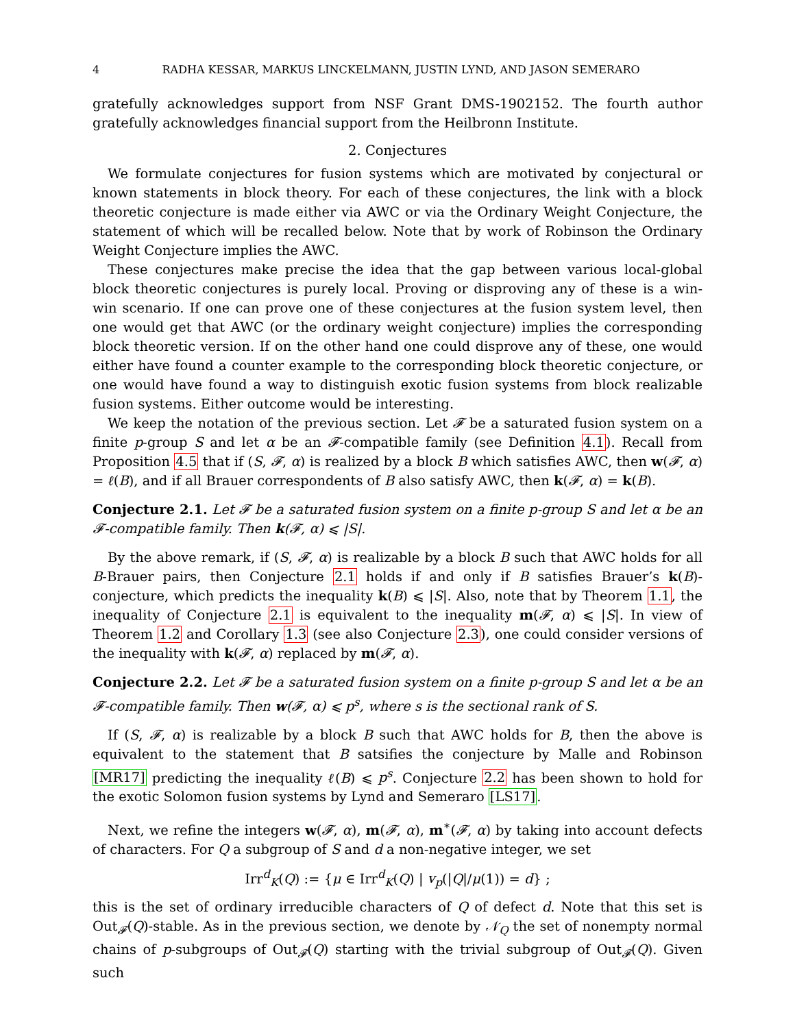4 RADHA KESSAR, MARKUS LINCKELMANN, JUSTIN LYND, AND JASON SEMERARO
gratefully acknowledges support from NSF Grant DMS-1902152. The fourth author gratefully acknowledges financial support from the Heilbronn Institute.
2. Conjectures
We formulate conjectures for fusion systems which are motivated by conjectural or known statements in block theory. For each of these conjectures, the link with a block theoretic conjecture is made either via AWC or via the Ordinary Weight Conjecture, the statement of which will be recalled below. Note that by work of Robinson the Ordinary Weight Conjecture implies the AWC.
These conjectures make precise the idea that the gap between various local-global block theoretic conjectures is purely local. Proving or disproving any of these is a win-win scenario. If one can prove one of these conjectures at the fusion system level, then one would get that AWC (or the ordinary weight conjecture) implies the corresponding block theoretic version. If on the other hand one could disprove any of these, one would either have found a counter example to the corresponding block theoretic conjecture, or one would have found a way to distinguish exotic fusion systems from block realizable fusion systems. Either outcome would be interesting.
We keep the notation of the previous section. Let 𝓕 be a saturated fusion system on a finite p-group S and let α be an 𝓕-compatible family (see Definition 4.1). Recall from Proposition 4.5 that if (S, 𝓕, α) is realized by a block B which satisfies AWC, then w(𝓕, α) = ℓ(B), and if all Brauer correspondents of B also satisfy AWC, then k(𝓕, α) = k(B).
Conjecture 2.1. Let 𝓕 be a saturated fusion system on a finite p-group S and let α be an 𝓕-compatible family. Then k(𝓕, α) ⩽ |S|.
By the above remark, if (S, 𝓕, α) is realizable by a block B such that AWC holds for all B-Brauer pairs, then Conjecture 2.1 holds if and only if B satisfies Brauer’s k(B)-conjecture, which predicts the inequality k(B) ⩽ |S|. Also, note that by Theorem 1.1, the inequality of Conjecture 2.1 is equivalent to the inequality m(𝓕, α) ⩽ |S|. In view of Theorem 1.2 and Corollary 1.3 (see also Conjecture 2.3), one could consider versions of the inequality with k(𝓕, α) replaced by m(𝓕, α).
Conjecture 2.2. Let 𝓕 be a saturated fusion system on a finite p-group S and let α be an 𝓕-compatible family. Then w(𝓕, α) ⩽ p<sup>s</sup>, where s is the sectional rank of S.
If (S, 𝓕, α) is realizable by a block B such that AWC holds for B, then the above is equivalent to the statement that B satsifies the conjecture by Malle and Robinson [MR17] predicting the inequality ℓ(B) ⩽ p<sup>s</sup>. Conjecture 2.2 has been shown to hold for the exotic Solomon fusion systems by Lynd and Semeraro [LS17].
Next, we refine the integers w(𝓕, α), m(𝓕, α), m<sup>∗</sup>(𝓕, α) by taking into account defects of characters. For Q a subgroup of S and d a non-negative integer, we set
Irr<sup>d</sup><sub>K</sub>(Q) := {μ ∈ Irr<sup>d</sup><sub>K</sub>(Q) | v<sub>p</sub>(|Q|/μ(1)) = d} ;
this is the set of ordinary irreducible characters of Q of defect d. Note that this set is Out<sub>𝓕</sub>(Q)-stable. As in the previous section, we denote by 𝒩<sub>Q</sub> the set of nonempty normal chains of p-subgroups of Out<sub>𝓕</sub>(Q) starting with the trivial subgroup of Out<sub>𝓕</sub>(Q). Given such